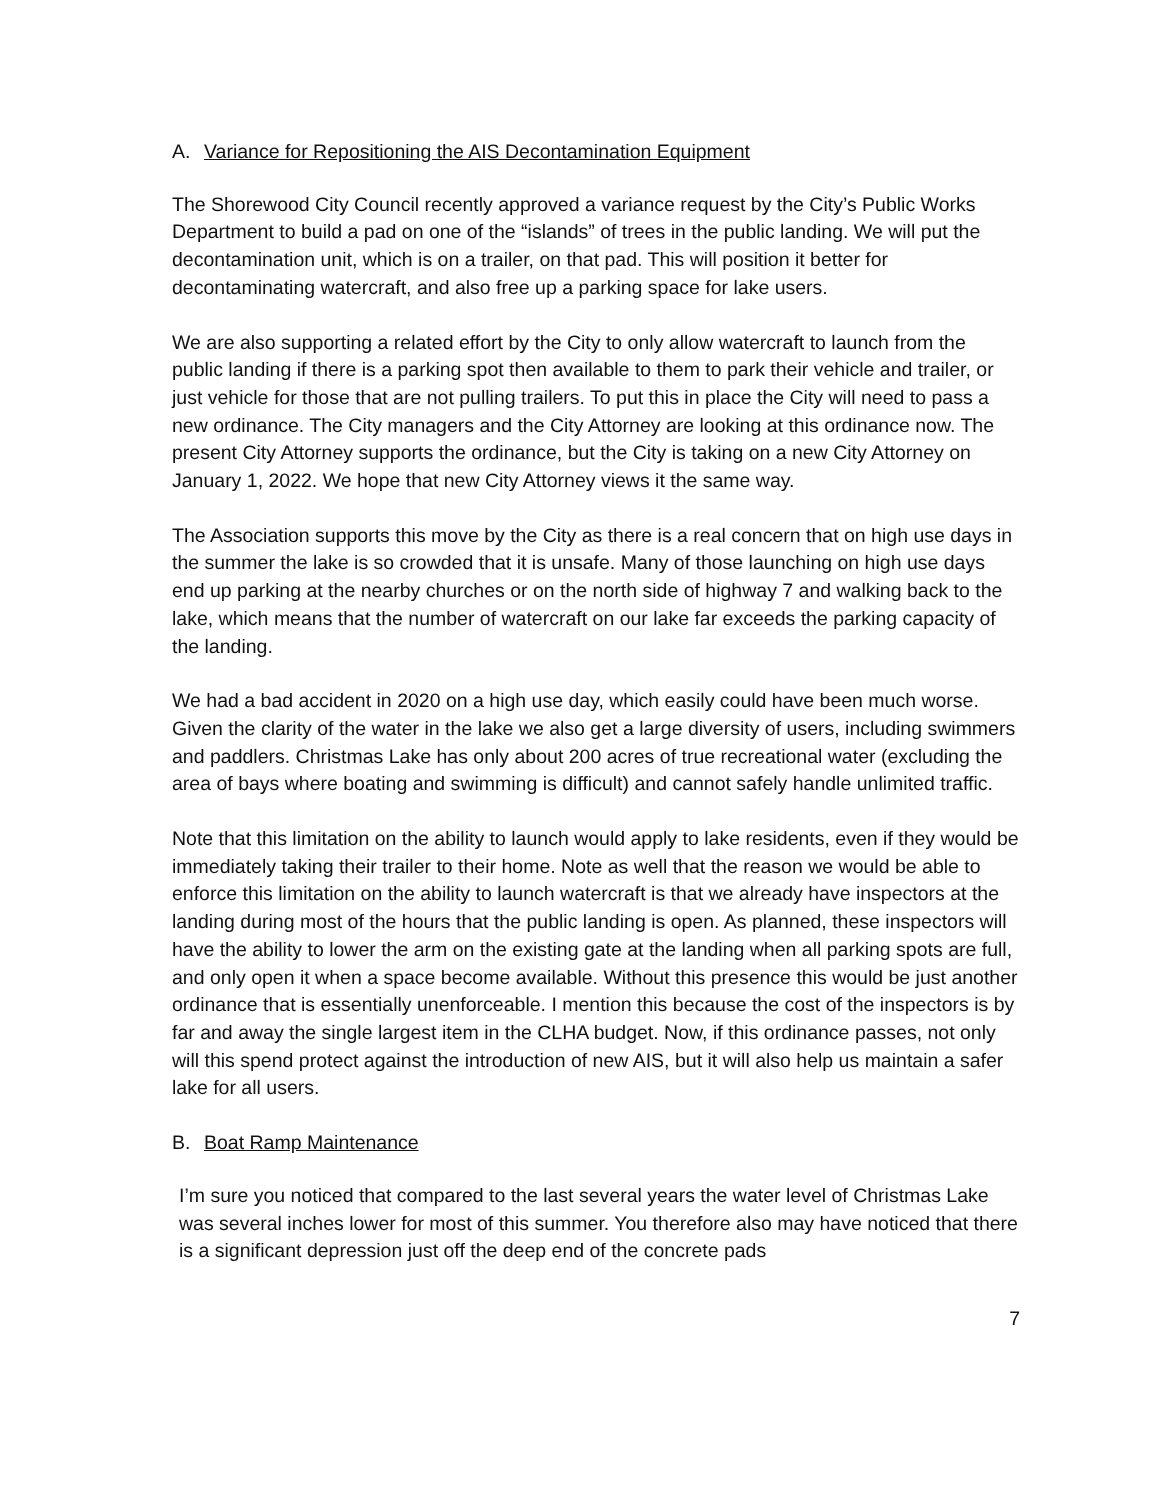A. Variance for Repositioning the AIS Decontamination Equipment
The Shorewood City Council recently approved a variance request by the City’s Public Works Department to build a pad on one of the “islands” of trees in the public landing. We will put the decontamination unit, which is on a trailer, on that pad. This will position it better for decontaminating watercraft, and also free up a parking space for lake users.
We are also supporting a related effort by the City to only allow watercraft to launch from the public landing if there is a parking spot then available to them to park their vehicle and trailer, or just vehicle for those that are not pulling trailers. To put this in place the City will need to pass a new ordinance. The City managers and the City Attorney are looking at this ordinance now. The present City Attorney supports the ordinance, but the City is taking on a new City Attorney on January 1, 2022. We hope that new City Attorney views it the same way.
The Association supports this move by the City as there is a real concern that on high use days in the summer the lake is so crowded that it is unsafe. Many of those launching on high use days end up parking at the nearby churches or on the north side of highway 7 and walking back to the lake, which means that the number of watercraft on our lake far exceeds the parking capacity of the landing.
We had a bad accident in 2020 on a high use day, which easily could have been much worse. Given the clarity of the water in the lake we also get a large diversity of users, including swimmers and paddlers. Christmas Lake has only about 200 acres of true recreational water (excluding the area of bays where boating and swimming is difficult) and cannot safely handle unlimited traffic.
Note that this limitation on the ability to launch would apply to lake residents, even if they would be immediately taking their trailer to their home. Note as well that the reason we would be able to enforce this limitation on the ability to launch watercraft is that we already have inspectors at the landing during most of the hours that the public landing is open. As planned, these inspectors will have the ability to lower the arm on the existing gate at the landing when all parking spots are full, and only open it when a space become available. Without this presence this would be just another ordinance that is essentially unenforceable. I mention this because the cost of the inspectors is by far and away the single largest item in the CLHA budget. Now, if this ordinance passes, not only will this spend protect against the introduction of new AIS, but it will also help us maintain a safer lake for all users.
B. Boat Ramp Maintenance
I’m sure you noticed that compared to the last several years the water level of Christmas Lake was several inches lower for most of this summer. You therefore also may have noticed that there is a significant depression just off the deep end of the concrete pads
7